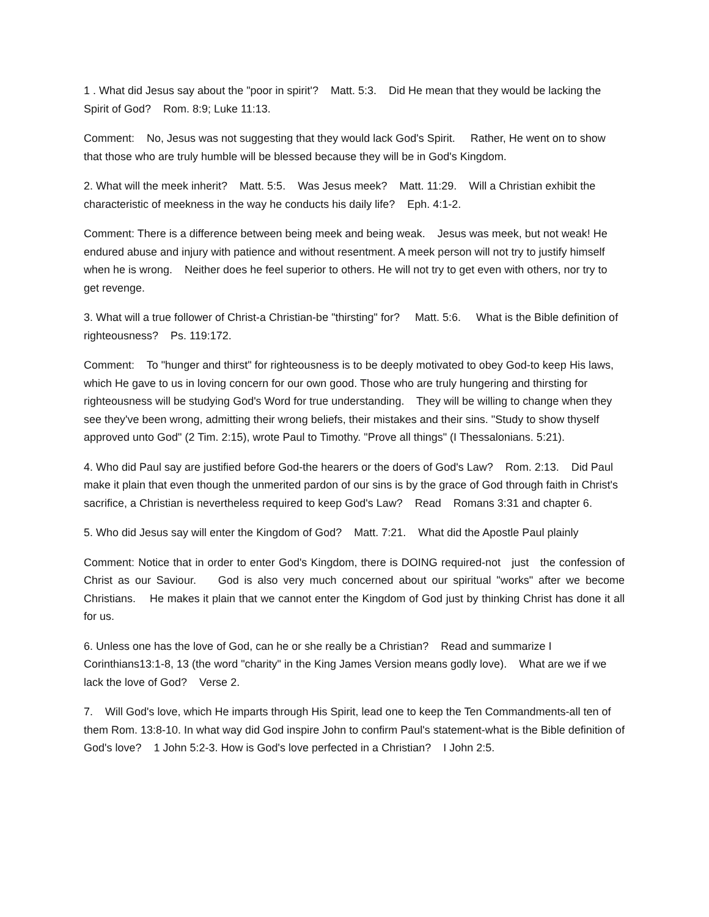1 . What did Jesus say about the "poor in spirit'? Matt. 5:3. Did He mean that they would be lacking the Spirit of God? Rom. 8:9; Luke 11:13.
Comment: No, Jesus was not suggesting that they would lack God's Spirit. Rather, He went on to show that those who are truly humble will be blessed because they will be in God's Kingdom.
2. What will the meek inherit? Matt. 5:5. Was Jesus meek? Matt. 11:29. Will a Christian exhibit the characteristic of meekness in the way he conducts his daily life? Eph. 4:1-2.
Comment: There is a difference between being meek and being weak. Jesus was meek, but not weak! He endured abuse and injury with patience and without resentment. A meek person will not try to justify himself when he is wrong. Neither does he feel superior to others. He will not try to get even with others, nor try to get revenge.
3. What will a true follower of Christ-a Christian-be "thirsting" for? Matt. 5:6. What is the Bible definition of righteousness? Ps. 119:172.
Comment: To "hunger and thirst" for righteousness is to be deeply motivated to obey God-to keep His laws, which He gave to us in loving concern for our own good. Those who are truly hungering and thirsting for righteousness will be studying God's Word for true understanding. They will be willing to change when they see they've been wrong, admitting their wrong beliefs, their mistakes and their sins. "Study to show thyself approved unto God" (2 Tim. 2:15), wrote Paul to Timothy. "Prove all things" (I Thessalonians. 5:21).
4. Who did Paul say are justified before God-the hearers or the doers of God's Law? Rom. 2:13. Did Paul make it plain that even though the unmerited pardon of our sins is by the grace of God through faith in Christ's sacrifice, a Christian is nevertheless required to keep God's Law? Read Romans 3:31 and chapter 6.
5. Who did Jesus say will enter the Kingdom of God? Matt. 7:21. What did the Apostle Paul plainly
Comment: Notice that in order to enter God's Kingdom, there is DOING required-not just the confession of Christ as our Saviour. God is also very much concerned about our spiritual "works" after we become Christians. He makes it plain that we cannot enter the Kingdom of God just by thinking Christ has done it all for us.
6. Unless one has the love of God, can he or she really be a Christian? Read and summarize I Corinthians13:1-8, 13 (the word "charity" in the King James Version means godly love). What are we if we lack the love of God? Verse 2.
7. Will God's love, which He imparts through His Spirit, lead one to keep the Ten Commandments-all ten of them Rom. 13:8-10. In what way did God inspire John to confirm Paul's statement-what is the Bible definition of God's love? 1 John 5:2-3. How is God's love perfected in a Christian? I John 2:5.